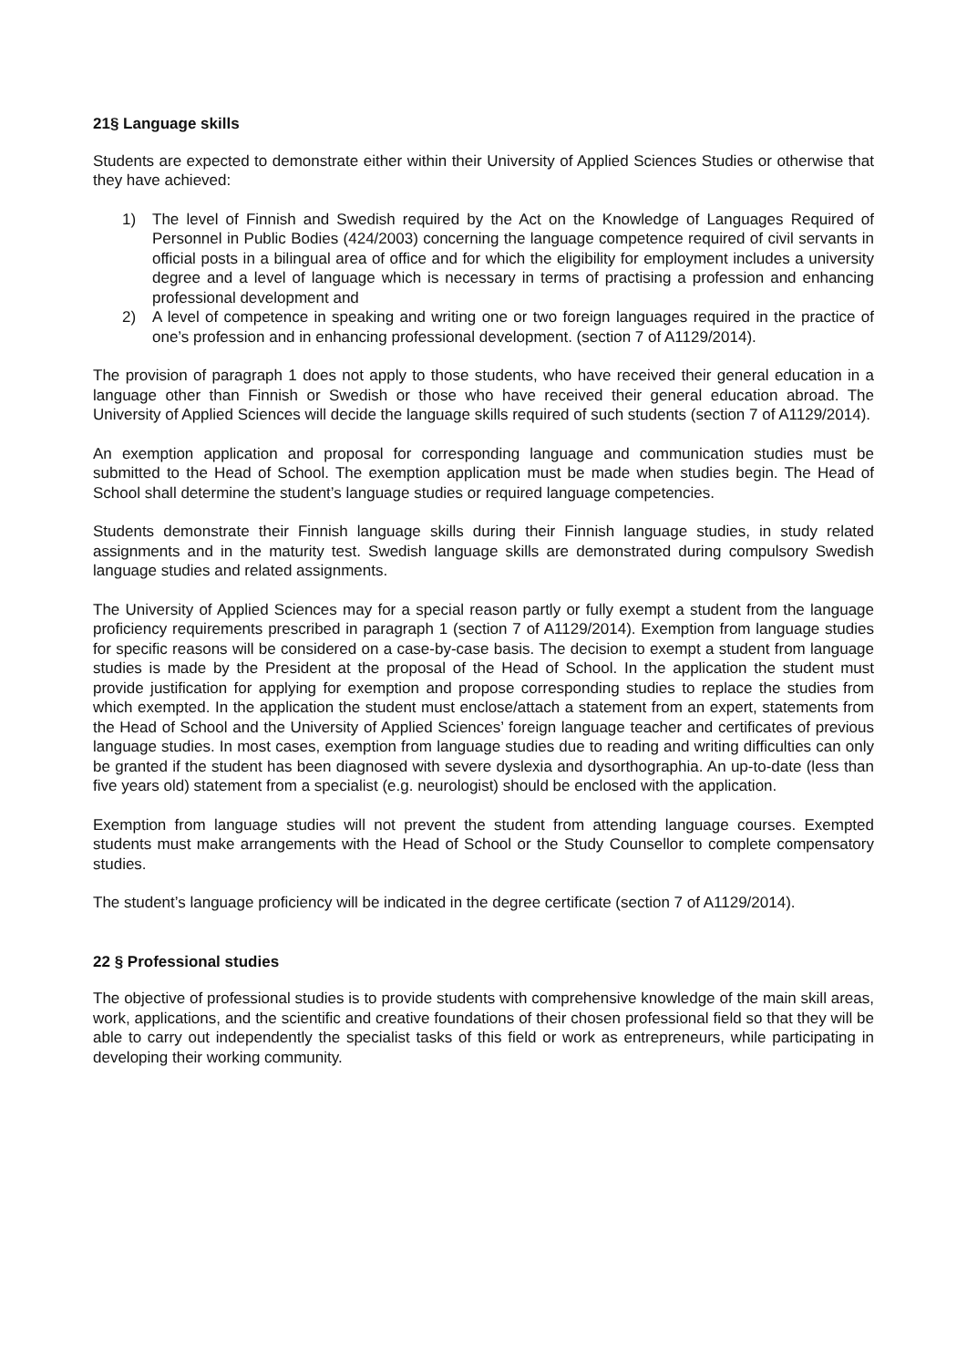21§ Language skills
Students are expected to demonstrate either within their University of Applied Sciences Studies or otherwise that they have achieved:
1) The level of Finnish and Swedish required by the Act on the Knowledge of Languages Required of Personnel in Public Bodies (424/2003) concerning the language competence required of civil servants in official posts in a bilingual area of office and for which the eligibility for employment includes a university degree and a level of language which is necessary in terms of practising a profession and enhancing professional development and
2) A level of competence in speaking and writing one or two foreign languages required in the practice of one’s profession and in enhancing professional development. (section 7 of A1129/2014).
The provision of paragraph 1 does not apply to those students, who have received their general education in a language other than Finnish or Swedish or those who have received their general education abroad. The University of Applied Sciences will decide the language skills required of such students (section 7 of A1129/2014).
An exemption application and proposal for corresponding language and communication studies must be submitted to the Head of School. The exemption application must be made when studies begin. The Head of School shall determine the student’s language studies or required language competencies.
Students demonstrate their Finnish language skills during their Finnish language studies, in study related assignments and in the maturity test. Swedish language skills are demonstrated during compulsory Swedish language studies and related assignments.
The University of Applied Sciences may for a special reason partly or fully exempt a student from the language proficiency requirements prescribed in paragraph 1 (section 7 of A1129/2014). Exemption from language studies for specific reasons will be considered on a case-by-case basis. The decision to exempt a student from language studies is made by the President at the proposal of the Head of School. In the application the student must provide justification for applying for exemption and propose corresponding studies to replace the studies from which exempted. In the application the student must enclose/attach a statement from an expert, statements from the Head of School and the University of Applied Sciences’ foreign language teacher and certificates of previous language studies. In most cases, exemption from language studies due to reading and writing difficulties can only be granted if the student has been diagnosed with severe dyslexia and dysorthographia. An up-to-date (less than five years old) statement from a specialist (e.g. neurologist) should be enclosed with the application.
Exemption from language studies will not prevent the student from attending language courses. Exempted students must make arrangements with the Head of School or the Study Counsellor to complete compensatory studies.
The student’s language proficiency will be indicated in the degree certificate (section 7 of A1129/2014).
22 § Professional studies
The objective of professional studies is to provide students with comprehensive knowledge of the main skill areas, work, applications, and the scientific and creative foundations of their chosen professional field so that they will be able to carry out independently the specialist tasks of this field or work as entrepreneurs, while participating in developing their working community.